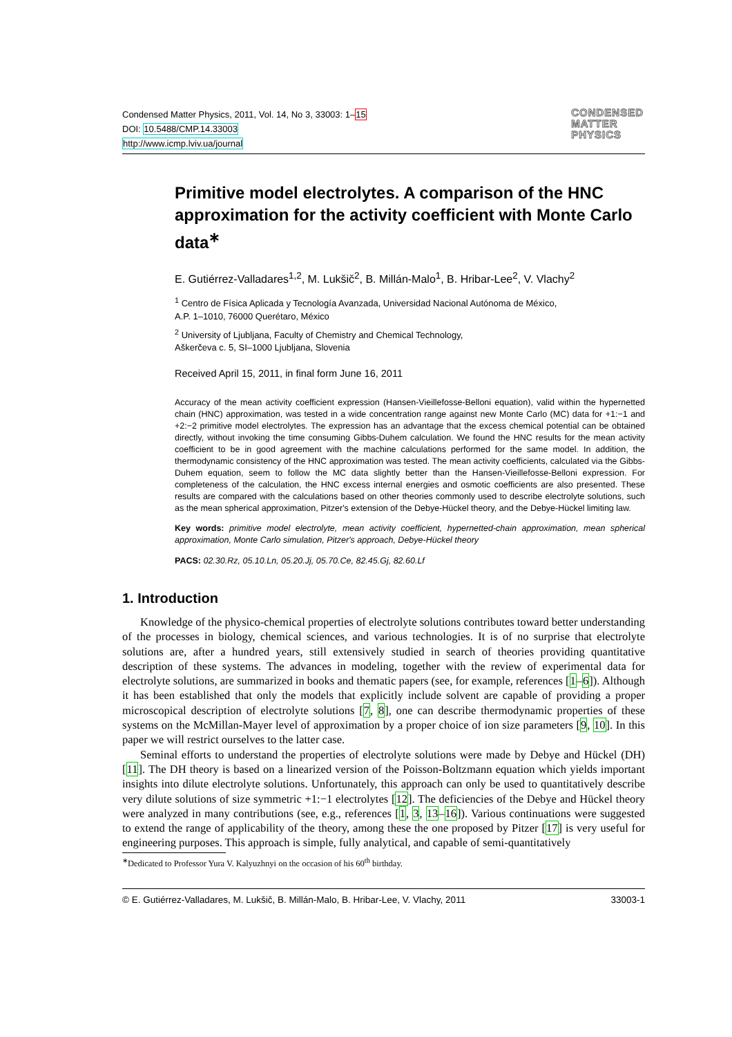Condensed Matter Physics, 2011, Vol. 14, No 3, 33003: 1–15
DOI: 10.5488/CMP.14.33003
http://www.icmp.lviv.ua/journal
CONDENSED
MATTER
PHYSICS
Primitive model electrolytes. A comparison of the HNC approximation for the activity coefficient with Monte Carlo data<sup>∗</sup>
E. Gutiérrez-Valladares<sup>1,2</sup>, M. Lukšič<sup>2</sup>, B. Millán-Malo<sup>1</sup>, B. Hribar-Lee<sup>2</sup>, V. Vlachy<sup>2</sup>
<sup>1</sup> Centro de Física Aplicada y Tecnología Avanzada, Universidad Nacional Autónoma de México,
A.P. 1–1010, 76000 Querétaro, México
<sup>2</sup> University of Ljubljana, Faculty of Chemistry and Chemical Technology,
Aškerčeva c. 5, SI–1000 Ljubljana, Slovenia
Received April 15, 2011, in final form June 16, 2011
Accuracy of the mean activity coefficient expression (Hansen-Vieillefosse-Belloni equation), valid within the hypernetted chain (HNC) approximation, was tested in a wide concentration range against new Monte Carlo (MC) data for +1:−1 and +2:−2 primitive model electrolytes. The expression has an advantage that the excess chemical potential can be obtained directly, without invoking the time consuming Gibbs-Duhem calculation. We found the HNC results for the mean activity coefficient to be in good agreement with the machine calculations performed for the same model. In addition, the thermodynamic consistency of the HNC approximation was tested. The mean activity coefficients, calculated via the Gibbs-Duhem equation, seem to follow the MC data slightly better than the Hansen-Vieillefosse-Belloni expression. For completeness of the calculation, the HNC excess internal energies and osmotic coefficients are also presented. These results are compared with the calculations based on other theories commonly used to describe electrolyte solutions, such as the mean spherical approximation, Pitzer's extension of the Debye-Hückel theory, and the Debye-Hückel limiting law.
Key words: primitive model electrolyte, mean activity coefficient, hypernetted-chain approximation, mean spherical approximation, Monte Carlo simulation, Pitzer's approach, Debye-Hückel theory
PACS: 02.30.Rz, 05.10.Ln, 05.20.Jj, 05.70.Ce, 82.45.Gj, 82.60.Lf
1. Introduction
Knowledge of the physico-chemical properties of electrolyte solutions contributes toward better understanding of the processes in biology, chemical sciences, and various technologies. It is of no surprise that electrolyte solutions are, after a hundred years, still extensively studied in search of theories providing quantitative description of these systems. The advances in modeling, together with the review of experimental data for electrolyte solutions, are summarized in books and thematic papers (see, for example, references [1–6]). Although it has been established that only the models that explicitly include solvent are capable of providing a proper microscopical description of electrolyte solutions [7, 8], one can describe thermodynamic properties of these systems on the McMillan-Mayer level of approximation by a proper choice of ion size parameters [9, 10]. In this paper we will restrict ourselves to the latter case.
Seminal efforts to understand the properties of electrolyte solutions were made by Debye and Hückel (DH) [11]. The DH theory is based on a linearized version of the Poisson-Boltzmann equation which yields important insights into dilute electrolyte solutions. Unfortunately, this approach can only be used to quantitatively describe very dilute solutions of size symmetric +1:−1 electrolytes [12]. The deficiencies of the Debye and Hückel theory were analyzed in many contributions (see, e.g., references [1, 3, 13–16]). Various continuations were suggested to extend the range of applicability of the theory, among these the one proposed by Pitzer [17] is very useful for engineering purposes. This approach is simple, fully analytical, and capable of semi-quantitatively
<sup>∗</sup>Dedicated to Professor Yura V. Kalyuzhnyi on the occasion of his 60<sup>th</sup> birthday.
© E. Gutiérrez-Valladares, M. Lukšič, B. Millán-Malo, B. Hribar-Lee, V. Vlachy, 2011 33003-1